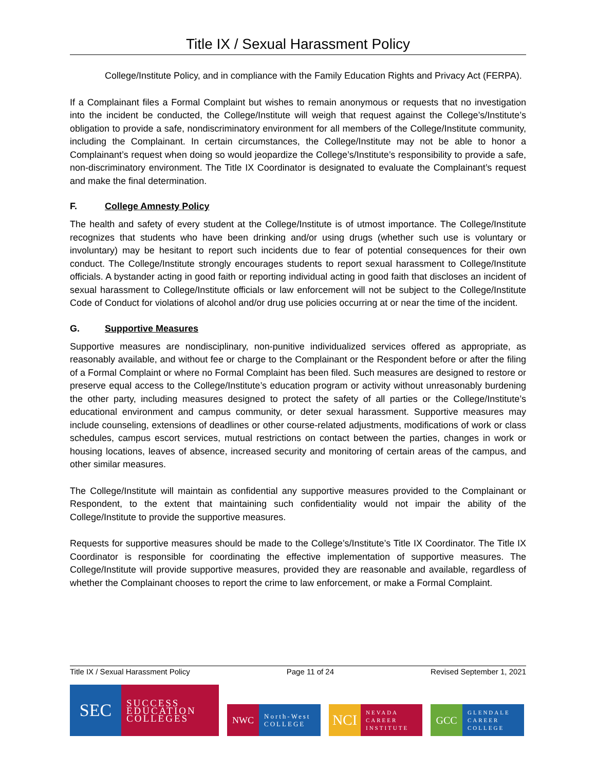Title IX / Sexual Harassment Policy
College/Institute Policy, and in compliance with the Family Education Rights and Privacy Act (FERPA).
If a Complainant files a Formal Complaint but wishes to remain anonymous or requests that no investigation into the incident be conducted, the College/Institute will weigh that request against the College’s/Institute’s obligation to provide a safe, nondiscriminatory environment for all members of the College/Institute community, including the Complainant. In certain circumstances, the College/Institute may not be able to honor a Complainant’s request when doing so would jeopardize the College’s/Institute’s responsibility to provide a safe, non-discriminatory environment. The Title IX Coordinator is designated to evaluate the Complainant’s request and make the final determination.
F. College Amnesty Policy
The health and safety of every student at the College/Institute is of utmost importance. The College/Institute recognizes that students who have been drinking and/or using drugs (whether such use is voluntary or involuntary) may be hesitant to report such incidents due to fear of potential consequences for their own conduct. The College/Institute strongly encourages students to report sexual harassment to College/Institute officials. A bystander acting in good faith or reporting individual acting in good faith that discloses an incident of sexual harassment to College/Institute officials or law enforcement will not be subject to the College/Institute Code of Conduct for violations of alcohol and/or drug use policies occurring at or near the time of the incident.
G. Supportive Measures
Supportive measures are nondisciplinary, non-punitive individualized services offered as appropriate, as reasonably available, and without fee or charge to the Complainant or the Respondent before or after the filing of a Formal Complaint or where no Formal Complaint has been filed. Such measures are designed to restore or preserve equal access to the College/Institute’s education program or activity without unreasonably burdening the other party, including measures designed to protect the safety of all parties or the College/Institute’s educational environment and campus community, or deter sexual harassment. Supportive measures may include counseling, extensions of deadlines or other course-related adjustments, modifications of work or class schedules, campus escort services, mutual restrictions on contact between the parties, changes in work or housing locations, leaves of absence, increased security and monitoring of certain areas of the campus, and other similar measures.
The College/Institute will maintain as confidential any supportive measures provided to the Complainant or Respondent, to the extent that maintaining such confidentiality would not impair the ability of the College/Institute to provide the supportive measures.
Requests for supportive measures should be made to the College’s/Institute’s Title IX Coordinator. The Title IX Coordinator is responsible for coordinating the effective implementation of supportive measures. The College/Institute will provide supportive measures, provided they are reasonable and available, regardless of whether the Complainant chooses to report the crime to law enforcement, or make a Formal Complaint.
Title IX / Sexual Harassment Policy Page 11 of 24 Revised September 1, 2021
SEC
SUCCESS
EDUCATION
COLLEGES
NWC
North-West
COLLEGE
NCI
NEVADA
CAREER
INSTITUTE
GCC
GLENDALE
CAREER
COLLEGE